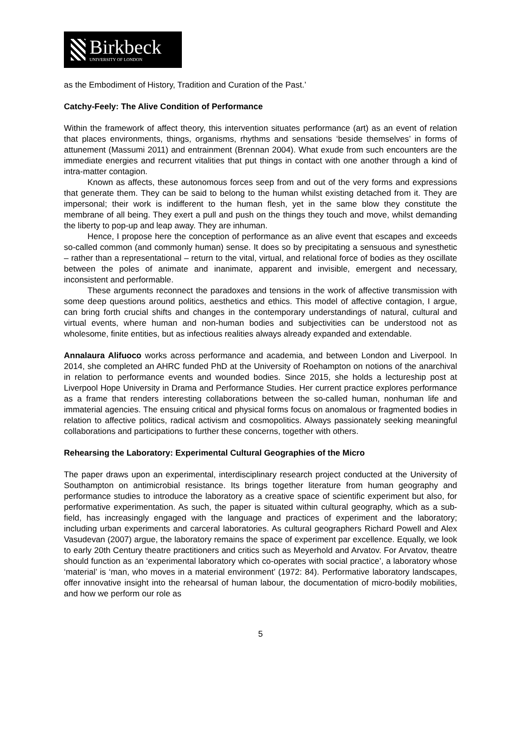Birkbeck
UNIVERSITY OF LONDON
as the Embodiment of History, Tradition and Curation of the Past.’
Catchy-Feely: The Alive Condition of Performance
Within the framework of affect theory, this intervention situates performance (art) as an event of relation that places environments, things, organisms, rhythms and sensations ‘beside themselves’ in forms of attunement (Massumi 2011) and entrainment (Brennan 2004). What exude from such encounters are the immediate energies and recurrent vitalities that put things in contact with one another through a kind of intra-matter contagion.
Known as affects, these autonomous forces seep from and out of the very forms and expressions that generate them. They can be said to belong to the human whilst existing detached from it. They are impersonal; their work is indifferent to the human flesh, yet in the same blow they constitute the membrane of all being. They exert a pull and push on the things they touch and move, whilst demanding the liberty to pop-up and leap away. They are inhuman.
Hence, I propose here the conception of performance as an alive event that escapes and exceeds so-called common (and commonly human) sense. It does so by precipitating a sensuous and synesthetic – rather than a representational – return to the vital, virtual, and relational force of bodies as they oscillate between the poles of animate and inanimate, apparent and invisible, emergent and necessary, inconsistent and performable.
These arguments reconnect the paradoxes and tensions in the work of affective transmission with some deep questions around politics, aesthetics and ethics. This model of affective contagion, I argue, can bring forth crucial shifts and changes in the contemporary understandings of natural, cultural and virtual events, where human and non-human bodies and subjectivities can be understood not as wholesome, finite entities, but as infectious realities always already expanded and extendable.
Annalaura Alifuoco works across performance and academia, and between London and Liverpool. In 2014, she completed an AHRC funded PhD at the University of Roehampton on notions of the anarchival in relation to performance events and wounded bodies. Since 2015, she holds a lectureship post at Liverpool Hope University in Drama and Performance Studies. Her current practice explores performance as a frame that renders interesting collaborations between the so-called human, nonhuman life and immaterial agencies. The ensuing critical and physical forms focus on anomalous or fragmented bodies in relation to affective politics, radical activism and cosmopolitics. Always passionately seeking meaningful collaborations and participations to further these concerns, together with others.
Rehearsing the Laboratory: Experimental Cultural Geographies of the Micro
The paper draws upon an experimental, interdisciplinary research project conducted at the University of Southampton on antimicrobial resistance. Its brings together literature from human geography and performance studies to introduce the laboratory as a creative space of scientific experiment but also, for performative experimentation. As such, the paper is situated within cultural geography, which as a sub-field, has increasingly engaged with the language and practices of experiment and the laboratory; including urban experiments and carceral laboratories. As cultural geographers Richard Powell and Alex Vasudevan (2007) argue, the laboratory remains the space of experiment par excellence. Equally, we look to early 20th Century theatre practitioners and critics such as Meyerhold and Arvatov. For Arvatov, theatre should function as an ‘experimental laboratory which co-operates with social practice’, a laboratory whose ‘material’ is ‘man, who moves in a material environment’ (1972: 84). Performative laboratory landscapes, offer innovative insight into the rehearsal of human labour, the documentation of micro-bodily mobilities, and how we perform our role as
5